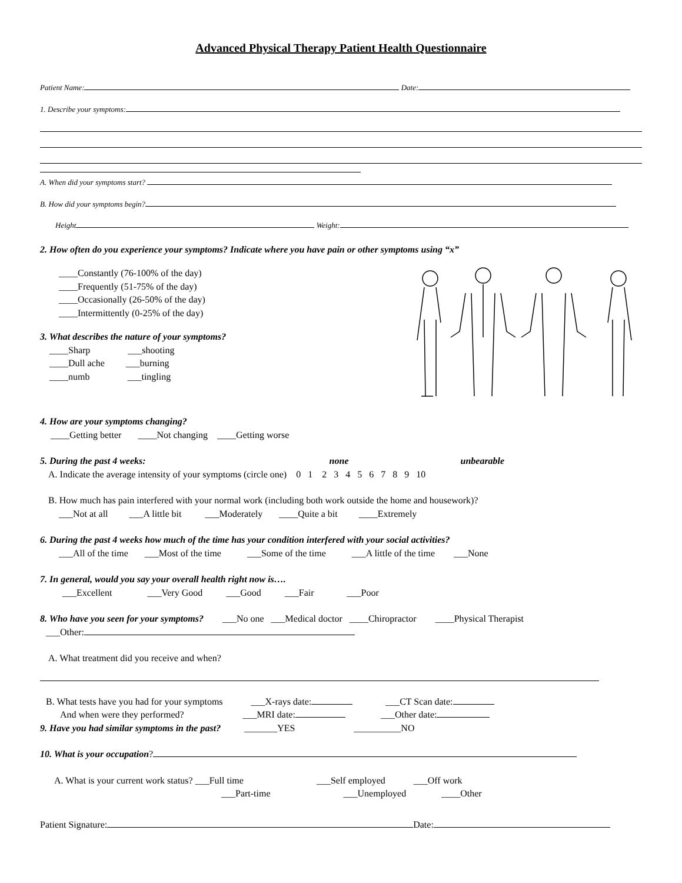Advanced Physical Therapy Patient Health Questionnaire
Patient Name: Date:
1. Describe your symptoms:
A. When did your symptoms start?
B. How did your symptoms begin?
Height Weight:
2. How often do you experience your symptoms? Indicate where you have pain or other symptoms using “x”
____Constantly (76-100% of the day)
____Frequently (51-75% of the day)
____Occasionally (26-50% of the day)
____Intermittently (0-25% of the day)
3. What describes the nature of your symptoms?
____Sharp ___shooting
____Dull ache ___burning
____numb ___tingling
4. How are your symptoms changing?
____Getting better ____Not changing ____Getting worse
5. During the past 4 weeks: none unbearable
A. Indicate the average intensity of your symptoms (circle one) 0 1 2 3 4 5 6 7 8 9 10
B. How much has pain interfered with your normal work (including both work outside the home and housework)?
___Not at all ___A little bit ___Moderately ____Quite a bit ____Extremely
6. During the past 4 weeks how much of the time has your condition interfered with your social activities?
___All of the time ___Most of the time ___Some of the time ___A little of the time ___None
7. In general, would you say your overall health right now is….
___Excellent ___Very Good ___Good ___Fair ___Poor
8. Who have you seen for your symptoms? ___No one ___Medical doctor ____Chiropractor ____Physical Therapist
___Other:
A. What treatment did you receive and when?
B. What tests have you had for your symptoms ___X-rays date: ___CT Scan date:
And when were they performed? ___MRI date: ___Other date:
9. Have you had similar symptoms in the past? _______YES __________NO
10. What is your occupation?
A. What is your current work status? ___Full time ___Self employed ___Off work
___Part-time ___Unemployed ____Other
Patient Signature: Date: